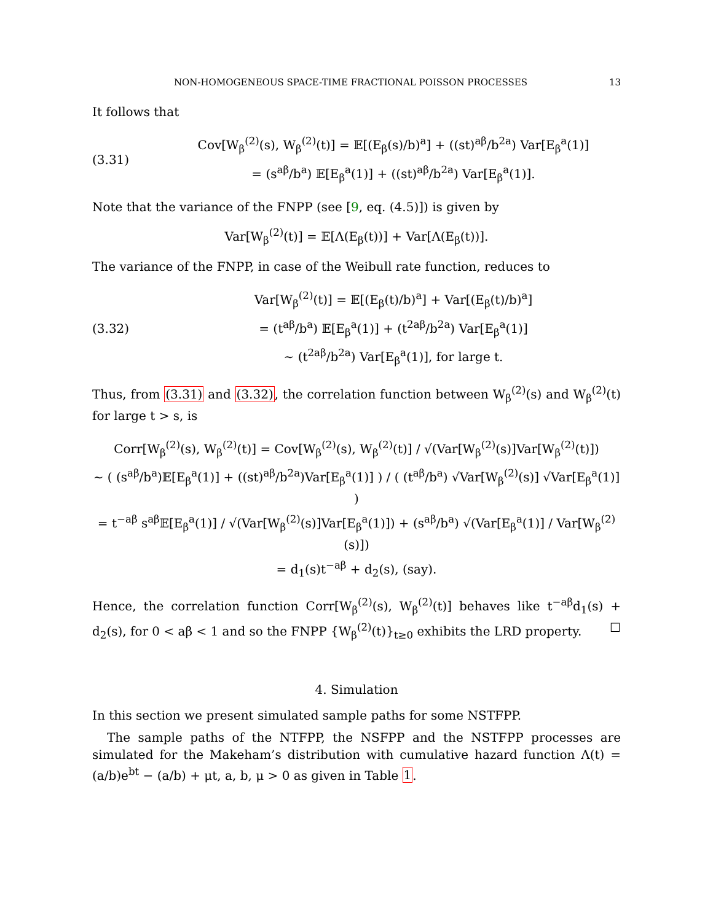NON-HOMOGENEOUS SPACE-TIME FRACTIONAL POISSON PROCESSES 13
It follows that
(3.31)
Cov[W<sub>β</sub><sup>(2)</sup>(s), W<sub>β</sub><sup>(2)</sup>(t)] = 𝔼[(E<sub>β</sub>(s)/b)<sup>a</sup>] + ((st)<sup>aβ</sup>/b<sup>2a</sup>) Var[E<sub>β</sub><sup>a</sup>(1)]
= (s<sup>aβ</sup>/b<sup>a</sup>) 𝔼[E<sub>β</sub><sup>a</sup>(1)] + ((st)<sup>aβ</sup>/b<sup>2a</sup>) Var[E<sub>β</sub><sup>a</sup>(1)].
Note that the variance of the FNPP (see [9, eq. (4.5)]) is given by
Var[W<sub>β</sub><sup>(2)</sup>(t)] = 𝔼[Λ(E<sub>β</sub>(t))] + Var[Λ(E<sub>β</sub>(t))].
The variance of the FNPP, in case of the Weibull rate function, reduces to
(3.32)
Var[W<sub>β</sub><sup>(2)</sup>(t)] = 𝔼[(E<sub>β</sub>(t)/b)<sup>a</sup>] + Var[(E<sub>β</sub>(t)/b)<sup>a</sup>]
= (t<sup>aβ</sup>/b<sup>a</sup>) 𝔼[E<sub>β</sub><sup>a</sup>(1)] + (t<sup>2aβ</sup>/b<sup>2a</sup>) Var[E<sub>β</sub><sup>a</sup>(1)]
∼ (t<sup>2aβ</sup>/b<sup>2a</sup>) Var[E<sub>β</sub><sup>a</sup>(1)], for large t.
Thus, from (3.31) and (3.32), the correlation function between W<sub>β</sub><sup>(2)</sup>(s) and W<sub>β</sub><sup>(2)</sup>(t) for large t > s, is
Corr[W<sub>β</sub><sup>(2)</sup>(s), W<sub>β</sub><sup>(2)</sup>(t)] = Cov[W<sub>β</sub><sup>(2)</sup>(s), W<sub>β</sub><sup>(2)</sup>(t)] / √(Var[W<sub>β</sub><sup>(2)</sup>(s)]Var[W<sub>β</sub><sup>(2)</sup>(t)])
∼ ( (s<sup>aβ</sup>/b<sup>a</sup>)𝔼[E<sub>β</sub><sup>a</sup>(1)] + ((st)<sup>aβ</sup>/b<sup>2a</sup>)Var[E<sub>β</sub><sup>a</sup>(1)] ) / ( (t<sup>aβ</sup>/b<sup>a</sup>) √Var[W<sub>β</sub><sup>(2)</sup>(s)] √Var[E<sub>β</sub><sup>a</sup>(1)] )
= t<sup>−aβ</sup> s<sup>aβ</sup>𝔼[E<sub>β</sub><sup>a</sup>(1)] / √(Var[W<sub>β</sub><sup>(2)</sup>(s)]Var[E<sub>β</sub><sup>a</sup>(1)]) + (s<sup>aβ</sup>/b<sup>a</sup>) √(Var[E<sub>β</sub><sup>a</sup>(1)] / Var[W<sub>β</sub><sup>(2)</sup>(s)])
= d<sub>1</sub>(s)t<sup>−aβ</sup> + d<sub>2</sub>(s), (say).
Hence, the correlation function Corr[W<sub>β</sub><sup>(2)</sup>(s), W<sub>β</sub><sup>(2)</sup>(t)] behaves like t<sup>−aβ</sup>d<sub>1</sub>(s) + d<sub>2</sub>(s), for 0 < aβ < 1 and so the FNPP {W<sub>β</sub><sup>(2)</sup>(t)}<sub>t≥0</sub> exhibits the LRD property. ☐
4. Simulation
In this section we present simulated sample paths for some NSTFPP.
The sample paths of the NTFPP, the NSFPP and the NSTFPP processes are simulated for the Makeham’s distribution with cumulative hazard function Λ(t) = (a/b)e<sup>bt</sup> − (a/b) + μt, a, b, μ > 0 as given in Table 1.